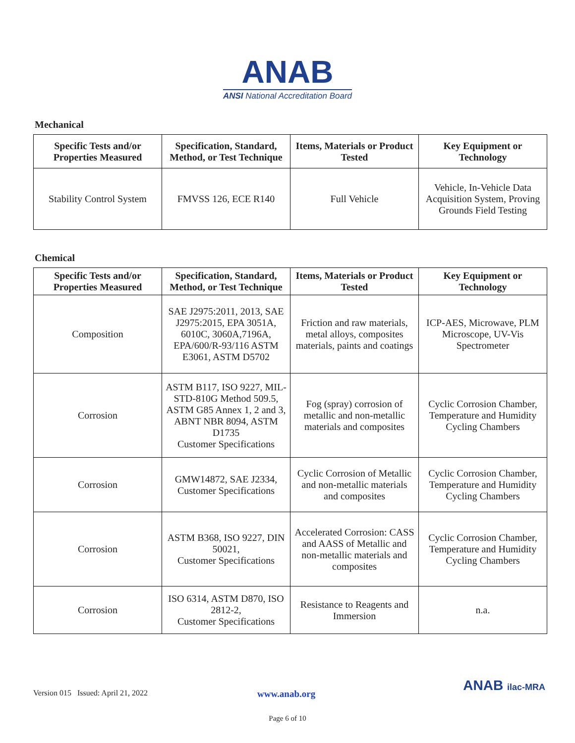ANAB
ANSI National Accreditation Board
Mechanical
| Specific Tests and/or Properties Measured | Specification, Standard, Method, or Test Technique | Items, Materials or Product Tested | Key Equipment or Technology |
| --- | --- | --- | --- |
| Stability Control System | FMVSS 126, ECE R140 | Full Vehicle | Vehicle, In-Vehicle Data Acquisition System, Proving Grounds Field Testing |
Chemical
| Specific Tests and/or Properties Measured | Specification, Standard, Method, or Test Technique | Items, Materials or Product Tested | Key Equipment or Technology |
| --- | --- | --- | --- |
| Composition | SAE J2975:2011, 2013, SAE J2975:2015, EPA 3051A, 6010C, 3060A,7196A, EPA/600/R-93/116 ASTM E3061, ASTM D5702 | Friction and raw materials, metal alloys, composites materials, paints and coatings | ICP-AES, Microwave, PLM Microscope, UV-Vis Spectrometer |
| Corrosion | ASTM B117, ISO 9227, MIL-STD-810G Method 509.5, ASTM G85 Annex 1, 2 and 3, ABNT NBR 8094, ASTM D1735 Customer Specifications | Fog (spray) corrosion of metallic and non-metallic materials and composites | Cyclic Corrosion Chamber, Temperature and Humidity Cycling Chambers |
| Corrosion | GMW14872, SAE J2334, Customer Specifications | Cyclic Corrosion of Metallic and non-metallic materials and composites | Cyclic Corrosion Chamber, Temperature and Humidity Cycling Chambers |
| Corrosion | ASTM B368, ISO 9227, DIN 50021, Customer Specifications | Accelerated Corrosion: CASS and AASS of Metallic and non-metallic materials and composites | Cyclic Corrosion Chamber, Temperature and Humidity Cycling Chambers |
| Corrosion | ISO 6314, ASTM D870, ISO 2812-2, Customer Specifications | Resistance to Reagents and Immersion | n.a. |
Version 015 Issued: April 21, 2022 www.anab.org ANAB ilac-MRA
Page 6 of 10